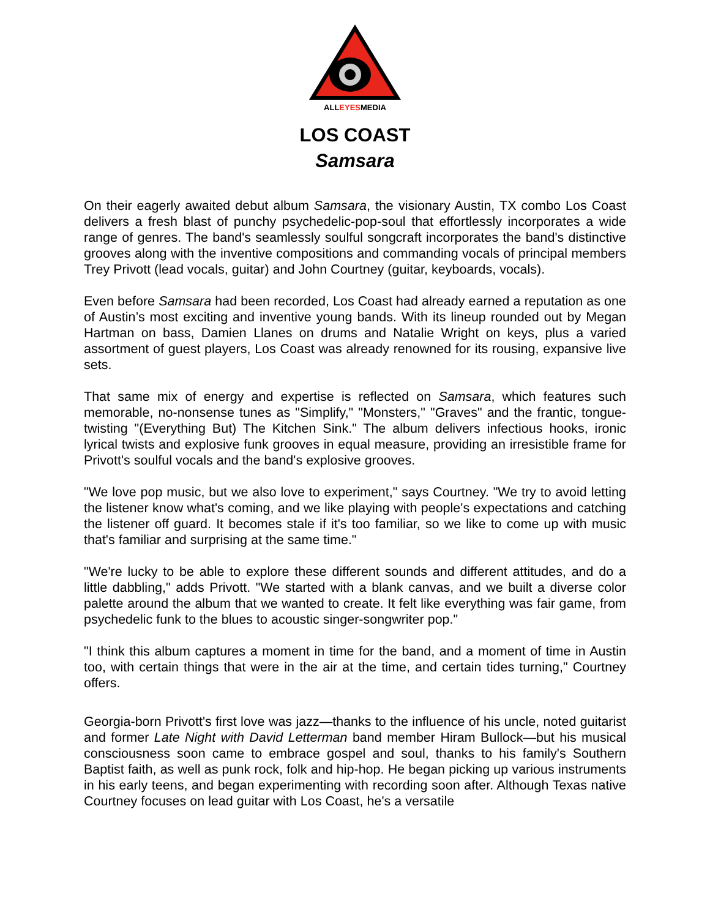ALLEYESMEDIA
LOS COAST
Samsara
On their eagerly awaited debut album Samsara, the visionary Austin, TX combo Los Coast delivers a fresh blast of punchy psychedelic-pop-soul that effortlessly incorporates a wide range of genres. The band's seamlessly soulful songcraft incorporates the band's distinctive grooves along with the inventive compositions and commanding vocals of principal members Trey Privott (lead vocals, guitar) and John Courtney (guitar, keyboards, vocals).
Even before Samsara had been recorded, Los Coast had already earned a reputation as one of Austin’s most exciting and inventive young bands. With its lineup rounded out by Megan Hartman on bass, Damien Llanes on drums and Natalie Wright on keys, plus a varied assortment of guest players, Los Coast was already renowned for its rousing, expansive live sets.
That same mix of energy and expertise is reflected on Samsara, which features such memorable, no-nonsense tunes as "Simplify," "Monsters," "Graves" and the frantic, tongue-twisting "(Everything But) The Kitchen Sink." The album delivers infectious hooks, ironic lyrical twists and explosive funk grooves in equal measure, providing an irresistible frame for Privott's soulful vocals and the band's explosive grooves.
"We love pop music, but we also love to experiment," says Courtney. "We try to avoid letting the listener know what's coming, and we like playing with people's expectations and catching the listener off guard. It becomes stale if it's too familiar, so we like to come up with music that's familiar and surprising at the same time."
"We're lucky to be able to explore these different sounds and different attitudes, and do a little dabbling," adds Privott. "We started with a blank canvas, and we built a diverse color palette around the album that we wanted to create. It felt like everything was fair game, from psychedelic funk to the blues to acoustic singer-songwriter pop."
"I think this album captures a moment in time for the band, and a moment of time in Austin too, with certain things that were in the air at the time, and certain tides turning," Courtney offers.
Georgia-born Privott's first love was jazz—thanks to the influence of his uncle, noted guitarist and former Late Night with David Letterman band member Hiram Bullock—but his musical consciousness soon came to embrace gospel and soul, thanks to his family's Southern Baptist faith, as well as punk rock, folk and hip-hop. He began picking up various instruments in his early teens, and began experimenting with recording soon after. Although Texas native Courtney focuses on lead guitar with Los Coast, he's a versatile